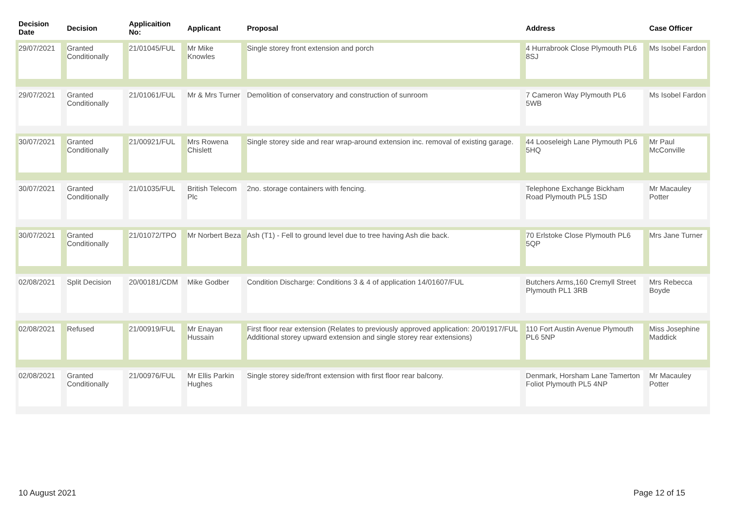| Decision Date | Decision | Applicaition No: | Applicant | Proposal | Address | Case Officer |
| --- | --- | --- | --- | --- | --- | --- |
| 29/07/2021 | Granted Conditionally | 21/01045/FUL | Mr Mike Knowles | Single storey front extension and porch | 4 Hurrabrook Close Plymouth PL6 8SJ | Ms Isobel Fardon |
| 29/07/2021 | Granted Conditionally | 21/01061/FUL | Mr & Mrs Turner | Demolition of conservatory and construction of sunroom | 7 Cameron Way Plymouth PL6 5WB | Ms Isobel Fardon |
| 30/07/2021 | Granted Conditionally | 21/00921/FUL | Mrs Rowena Chislett | Single storey side and rear wrap-around extension inc. removal of existing garage. | 44 Looseleigh Lane Plymouth PL6 5HQ | Mr Paul McConville |
| 30/07/2021 | Granted Conditionally | 21/01035/FUL | British Telecom Plc | 2no. storage containers with fencing. | Telephone Exchange Bickham Road Plymouth PL5 1SD | Mr Macauley Potter |
| 30/07/2021 | Granted Conditionally | 21/01072/TPO | Mr Norbert Beza | Ash (T1) - Fell to ground level due to tree having Ash die back. | 70 Erlstoke Close Plymouth PL6 5QP | Mrs Jane Turner |
| 02/08/2021 | Split Decision | 20/00181/CDM | Mike Godber | Condition Discharge: Conditions 3 & 4 of application 14/01607/FUL | Butchers Arms,160 Cremyll Street Plymouth PL1 3RB | Mrs Rebecca Boyde |
| 02/08/2021 | Refused | 21/00919/FUL | Mr Enayan Hussain | First floor rear extension (Relates to previously approved application: 20/01917/FUL Additional storey upward extension and single storey rear extensions) | 110 Fort Austin Avenue Plymouth PL6 5NP | Miss Josephine Maddick |
| 02/08/2021 | Granted Conditionally | 21/00976/FUL | Mr Ellis Parkin Hughes | Single storey side/front extension with first floor rear balcony. | Denmark, Horsham Lane Tamerton Foliot Plymouth PL5 4NP | Mr Macauley Potter |
10 August 2021 Page 12 of 15